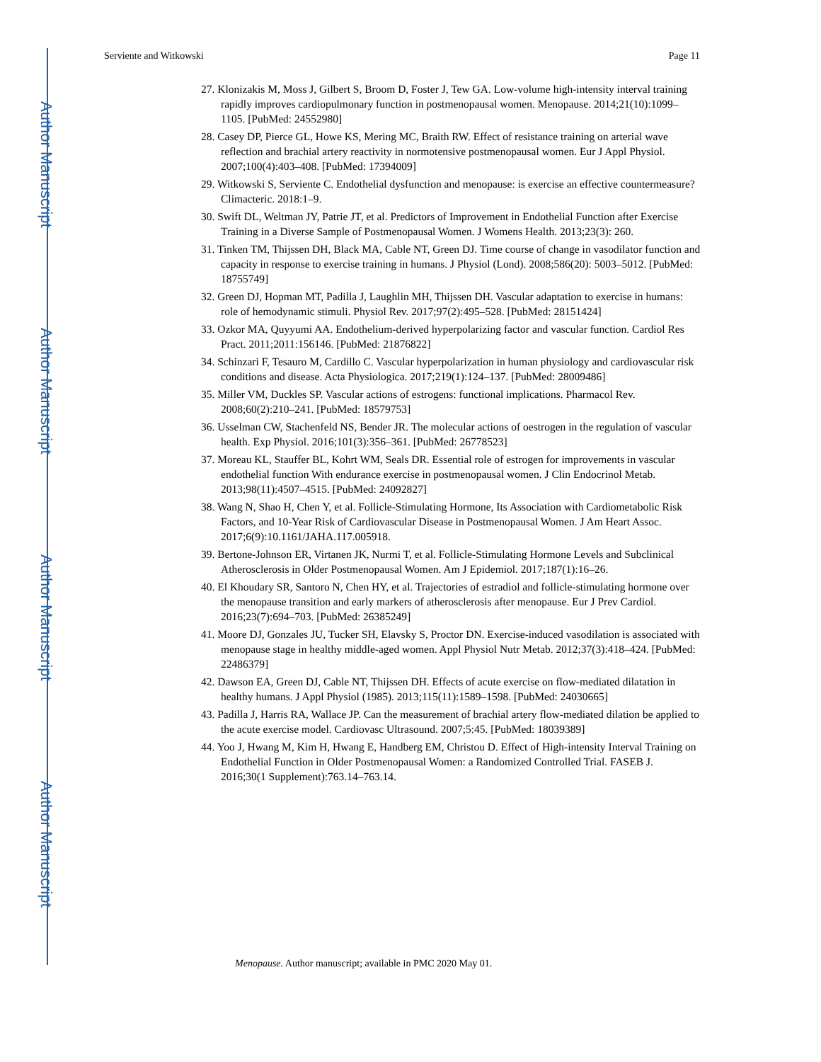Author Manuscript
Author Manuscript
Author Manuscript
Author Manuscript
Serviente and Witkowski Page 11
27. Klonizakis M, Moss J, Gilbert S, Broom D, Foster J, Tew GA. Low-volume high-intensity interval training rapidly improves cardiopulmonary function in postmenopausal women. Menopause. 2014;21(10):1099–1105. [PubMed: 24552980]
28. Casey DP, Pierce GL, Howe KS, Mering MC, Braith RW. Effect of resistance training on arterial wave reflection and brachial artery reactivity in normotensive postmenopausal women. Eur J Appl Physiol. 2007;100(4):403–408. [PubMed: 17394009]
29. Witkowski S, Serviente C. Endothelial dysfunction and menopause: is exercise an effective countermeasure? Climacteric. 2018:1–9.
30. Swift DL, Weltman JY, Patrie JT, et al. Predictors of Improvement in Endothelial Function after Exercise Training in a Diverse Sample of Postmenopausal Women. J Womens Health. 2013;23(3): 260.
31. Tinken TM, Thijssen DH, Black MA, Cable NT, Green DJ. Time course of change in vasodilator function and capacity in response to exercise training in humans. J Physiol (Lond). 2008;586(20): 5003–5012. [PubMed: 18755749]
32. Green DJ, Hopman MT, Padilla J, Laughlin MH, Thijssen DH. Vascular adaptation to exercise in humans: role of hemodynamic stimuli. Physiol Rev. 2017;97(2):495–528. [PubMed: 28151424]
33. Ozkor MA, Quyyumi AA. Endothelium-derived hyperpolarizing factor and vascular function. Cardiol Res Pract. 2011;2011:156146. [PubMed: 21876822]
34. Schinzari F, Tesauro M, Cardillo C. Vascular hyperpolarization in human physiology and cardiovascular risk conditions and disease. Acta Physiologica. 2017;219(1):124–137. [PubMed: 28009486]
35. Miller VM, Duckles SP. Vascular actions of estrogens: functional implications. Pharmacol Rev. 2008;60(2):210–241. [PubMed: 18579753]
36. Usselman CW, Stachenfeld NS, Bender JR. The molecular actions of oestrogen in the regulation of vascular health. Exp Physiol. 2016;101(3):356–361. [PubMed: 26778523]
37. Moreau KL, Stauffer BL, Kohrt WM, Seals DR. Essential role of estrogen for improvements in vascular endothelial function With endurance exercise in postmenopausal women. J Clin Endocrinol Metab. 2013;98(11):4507–4515. [PubMed: 24092827]
38. Wang N, Shao H, Chen Y, et al. Follicle-Stimulating Hormone, Its Association with Cardiometabolic Risk Factors, and 10-Year Risk of Cardiovascular Disease in Postmenopausal Women. J Am Heart Assoc. 2017;6(9):10.1161/JAHA.117.005918.
39. Bertone-Johnson ER, Virtanen JK, Nurmi T, et al. Follicle-Stimulating Hormone Levels and Subclinical Atherosclerosis in Older Postmenopausal Women. Am J Epidemiol. 2017;187(1):16–26.
40. El Khoudary SR, Santoro N, Chen HY, et al. Trajectories of estradiol and follicle-stimulating hormone over the menopause transition and early markers of atherosclerosis after menopause. Eur J Prev Cardiol. 2016;23(7):694–703. [PubMed: 26385249]
41. Moore DJ, Gonzales JU, Tucker SH, Elavsky S, Proctor DN. Exercise-induced vasodilation is associated with menopause stage in healthy middle-aged women. Appl Physiol Nutr Metab. 2012;37(3):418–424. [PubMed: 22486379]
42. Dawson EA, Green DJ, Cable NT, Thijssen DH. Effects of acute exercise on flow-mediated dilatation in healthy humans. J Appl Physiol (1985). 2013;115(11):1589–1598. [PubMed: 24030665]
43. Padilla J, Harris RA, Wallace JP. Can the measurement of brachial artery flow-mediated dilation be applied to the acute exercise model. Cardiovasc Ultrasound. 2007;5:45. [PubMed: 18039389]
44. Yoo J, Hwang M, Kim H, Hwang E, Handberg EM, Christou D. Effect of High-intensity Interval Training on Endothelial Function in Older Postmenopausal Women: a Randomized Controlled Trial. FASEB J. 2016;30(1 Supplement):763.14–763.14.
Menopause. Author manuscript; available in PMC 2020 May 01.